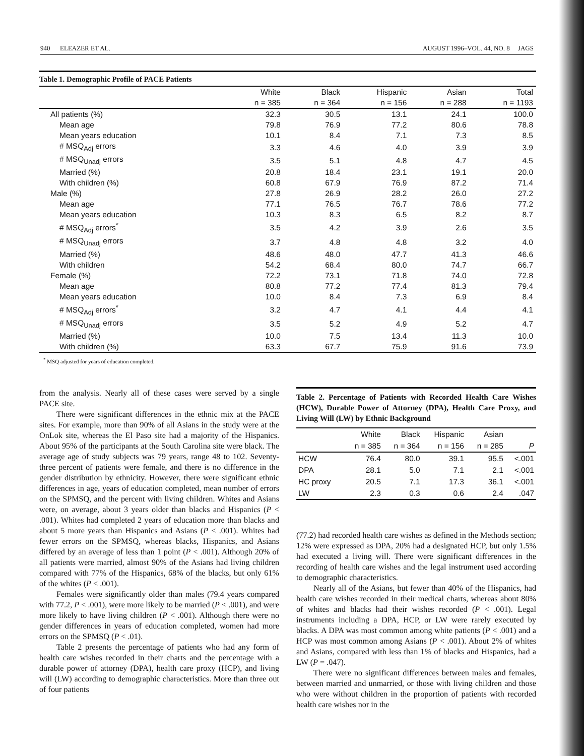940 ELEAZER ET AL. AUGUST 1996–VOL. 44, NO. 8 JAGS
Table 1. Demographic Profile of PACE Patients
| | White | Black | Hispanic | Asian | Total |
| --- | --- | --- | --- | --- | --- |
| | n = 385 | n = 364 | n = 156 | n = 288 | n = 1193 |
| All patients (%) | 32.3 | 30.5 | 13.1 | 24.1 | 100.0 |
| Mean age | 79.8 | 76.9 | 77.2 | 80.6 | 78.8 |
| Mean years education | 10.1 | 8.4 | 7.1 | 7.3 | 8.5 |
| # MSQ<sub>Adj</sub> errors | 3.3 | 4.6 | 4.0 | 3.9 | 3.9 |
| # MSQ<sub>Unadj</sub> errors | 3.5 | 5.1 | 4.8 | 4.7 | 4.5 |
| Married (%) | 20.8 | 18.4 | 23.1 | 19.1 | 20.0 |
| With children (%) | 60.8 | 67.9 | 76.9 | 87.2 | 71.4 |
| Male (%) | 27.8 | 26.9 | 28.2 | 26.0 | 27.2 |
| Mean age | 77.1 | 76.5 | 76.7 | 78.6 | 77.2 |
| Mean years education | 10.3 | 8.3 | 6.5 | 8.2 | 8.7 |
| # MSQ<sub>Adj</sub> errors<sup>*</sup> | 3.5 | 4.2 | 3.9 | 2.6 | 3.5 |
| # MSQ<sub>Unadj</sub> errors | 3.7 | 4.8 | 4.8 | 3.2 | 4.0 |
| Married (%) | 48.6 | 48.0 | 47.7 | 41.3 | 46.6 |
| With children | 54.2 | 68.4 | 80.0 | 74.7 | 66.7 |
| Female (%) | 72.2 | 73.1 | 71.8 | 74.0 | 72.8 |
| Mean age | 80.8 | 77.2 | 77.4 | 81.3 | 79.4 |
| Mean years education | 10.0 | 8.4 | 7.3 | 6.9 | 8.4 |
| # MSQ<sub>Adj</sub> errors<sup>*</sup> | 3.2 | 4.7 | 4.1 | 4.4 | 4.1 |
| # MSQ<sub>Unadj</sub> errors | 3.5 | 5.2 | 4.9 | 5.2 | 4.7 |
| Married (%) | 10.0 | 7.5 | 13.4 | 11.3 | 10.0 |
| With children (%) | 63.3 | 67.7 | 75.9 | 91.6 | 73.9 |
<sup>*</sup> MSQ adjusted for years of education completed.
from the analysis. Nearly all of these cases were served by a single PACE site.
There were significant differences in the ethnic mix at the PACE sites. For example, more than 90% of all Asians in the study were at the OnLok site, whereas the El Paso site had a majority of the Hispanics. About 95% of the participants at the South Carolina site were black. The average age of study subjects was 79 years, range 48 to 102. Seventy-three percent of patients were female, and there is no difference in the gender distribution by ethnicity. However, there were significant ethnic differences in age, years of education completed, mean number of errors on the SPMSQ, and the percent with living children. Whites and Asians were, on average, about 3 years older than blacks and Hispanics (P < .001). Whites had completed 2 years of education more than blacks and about 5 more years than Hispanics and Asians (P < .001). Whites had fewer errors on the SPMSQ, whereas blacks, Hispanics, and Asians differed by an average of less than 1 point (P < .001). Although 20% of all patients were married, almost 90% of the Asians had living children compared with 77% of the Hispanics, 68% of the blacks, but only 61% of the whites (P < .001).
Females were significantly older than males (79.4 years compared with 77.2, P < .001), were more likely to be married (P < .001), and were more likely to have living children (P < .001). Although there were no gender differences in years of education completed, women had more errors on the SPMSQ (P < .01).
Table 2 presents the percentage of patients who had any form of health care wishes recorded in their charts and the percentage with a durable power of attorney (DPA), health care proxy (HCP), and living will (LW) according to demographic characteristics. More than three out of four patients
Table 2. Percentage of Patients with Recorded Health Care Wishes (HCW), Durable Power of Attorney (DPA), Health Care Proxy, and Living Will (LW) by Ethnic Background
| | White | Black | Hispanic | Asian | |
| --- | --- | --- | --- | --- | --- |
| | n = 385 | n = 364 | n = 156 | n = 285 | P |
| HCW | 76.4 | 80.0 | 39.1 | 95.5 | <.001 |
| DPA | 28.1 | 5.0 | 7.1 | 2.1 | <.001 |
| HC proxy | 20.5 | 7.1 | 17.3 | 36.1 | <.001 |
| LW | 2.3 | 0.3 | 0.6 | 2.4 | .047 |
(77.2) had recorded health care wishes as defined in the Methods section; 12% were expressed as DPA, 20% had a designated HCP, but only 1.5% had executed a living will. There were significant differences in the recording of health care wishes and the legal instrument used according to demographic characteristics.
Nearly all of the Asians, but fewer than 40% of the Hispanics, had health care wishes recorded in their medical charts, whereas about 80% of whites and blacks had their wishes recorded (P < .001). Legal instruments including a DPA, HCP, or LW were rarely executed by blacks. A DPA was most common among white patients (P < .001) and a HCP was most common among Asians (P < .001). About 2% of whites and Asians, compared with less than 1% of blacks and Hispanics, had a LW (P = .047).
There were no significant differences between males and females, between married and unmarried, or those with living children and those who were without children in the proportion of patients with recorded health care wishes nor in the